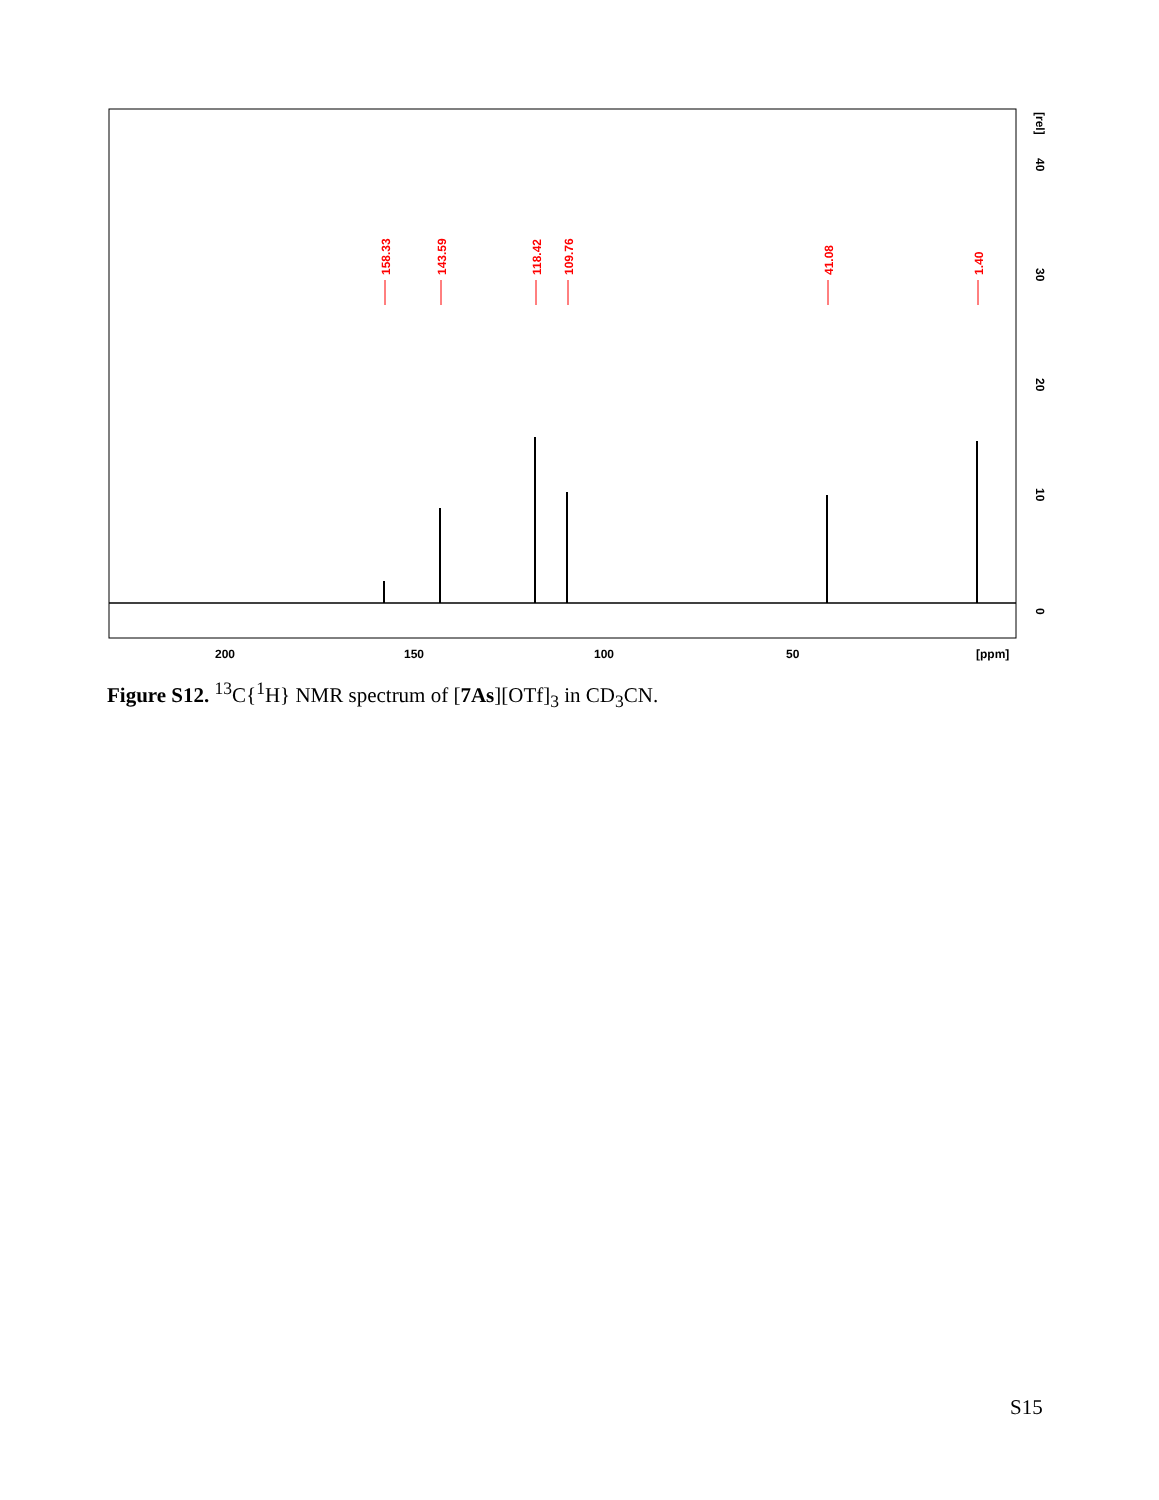158.33
143.59
118.42
109.76
41.08
1.40
200
150
100
50
[ppm]
0
10
20
30
40
[rel]
Figure S12. <sup>13</sup>C{<sup>1</sup>H} NMR spectrum of [7As][OTf]<sub>3</sub> in CD<sub>3</sub>CN.
S15